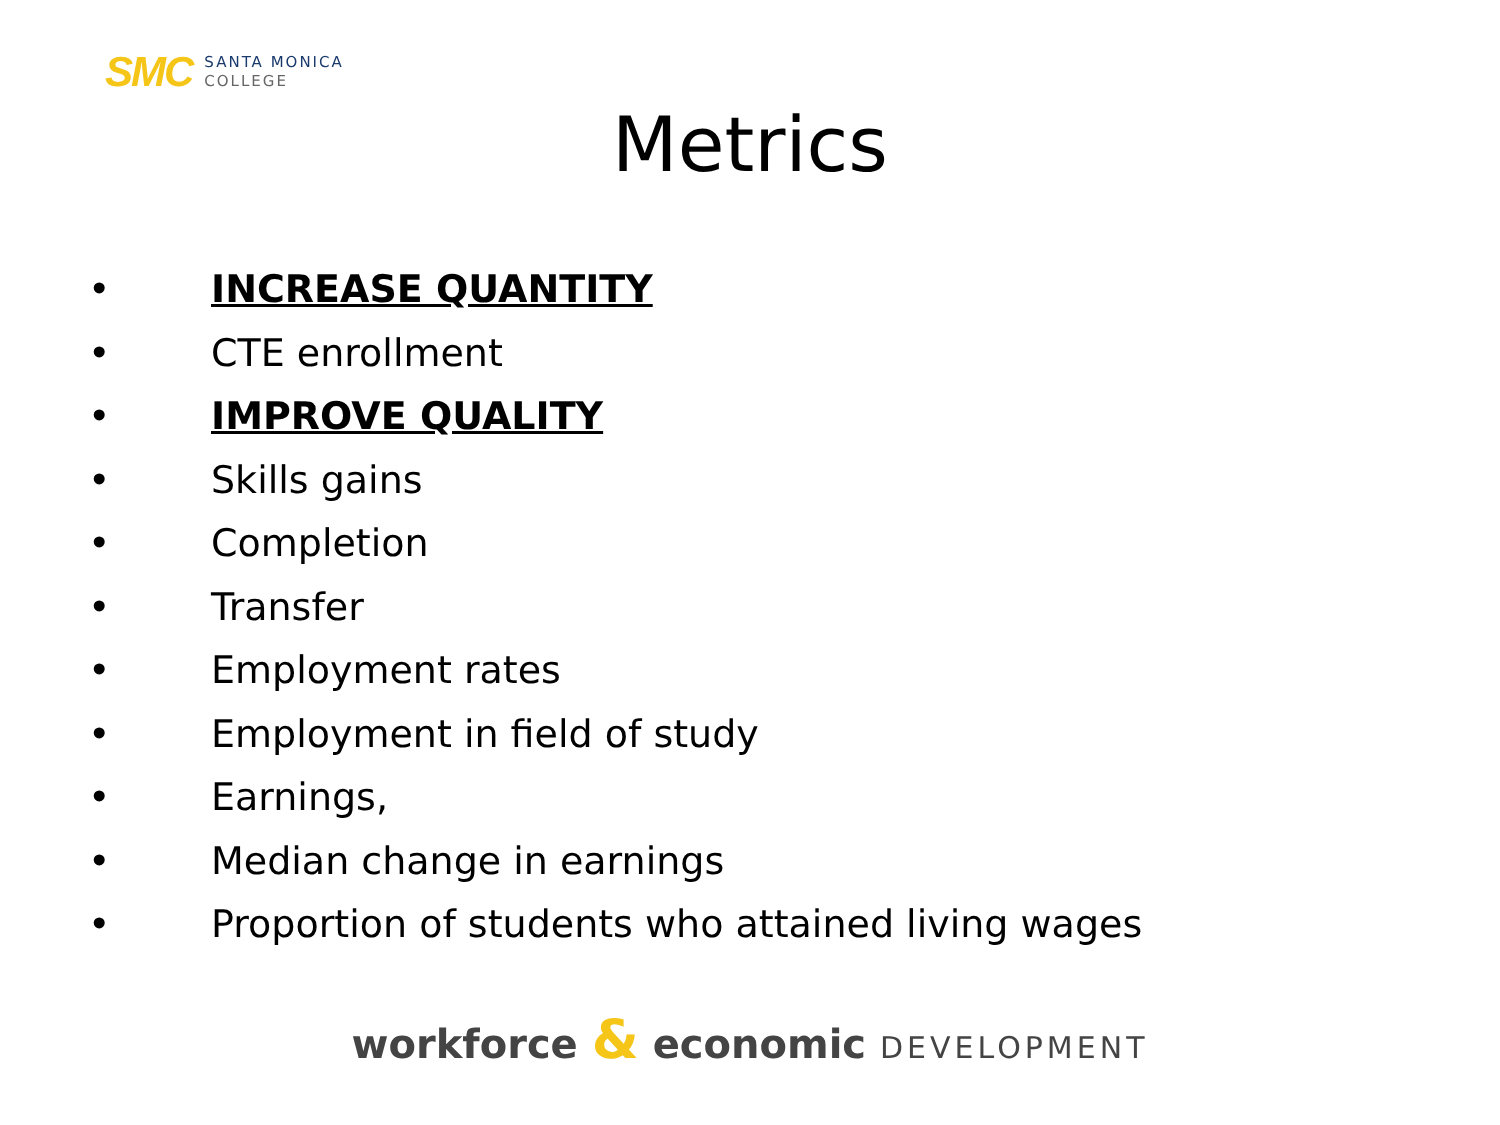SMC
SANTA MONICA
COLLEGE
Metrics
• INCREASE QUANTITY
• CTE enrollment
• IMPROVE QUALITY
• Skills gains
• Completion
• Transfer
• Employment rates
• Employment in field of study
• Earnings,
• Median change in earnings
• Proportion of students who attained living wages
workforce & economic DEVELOPMENT